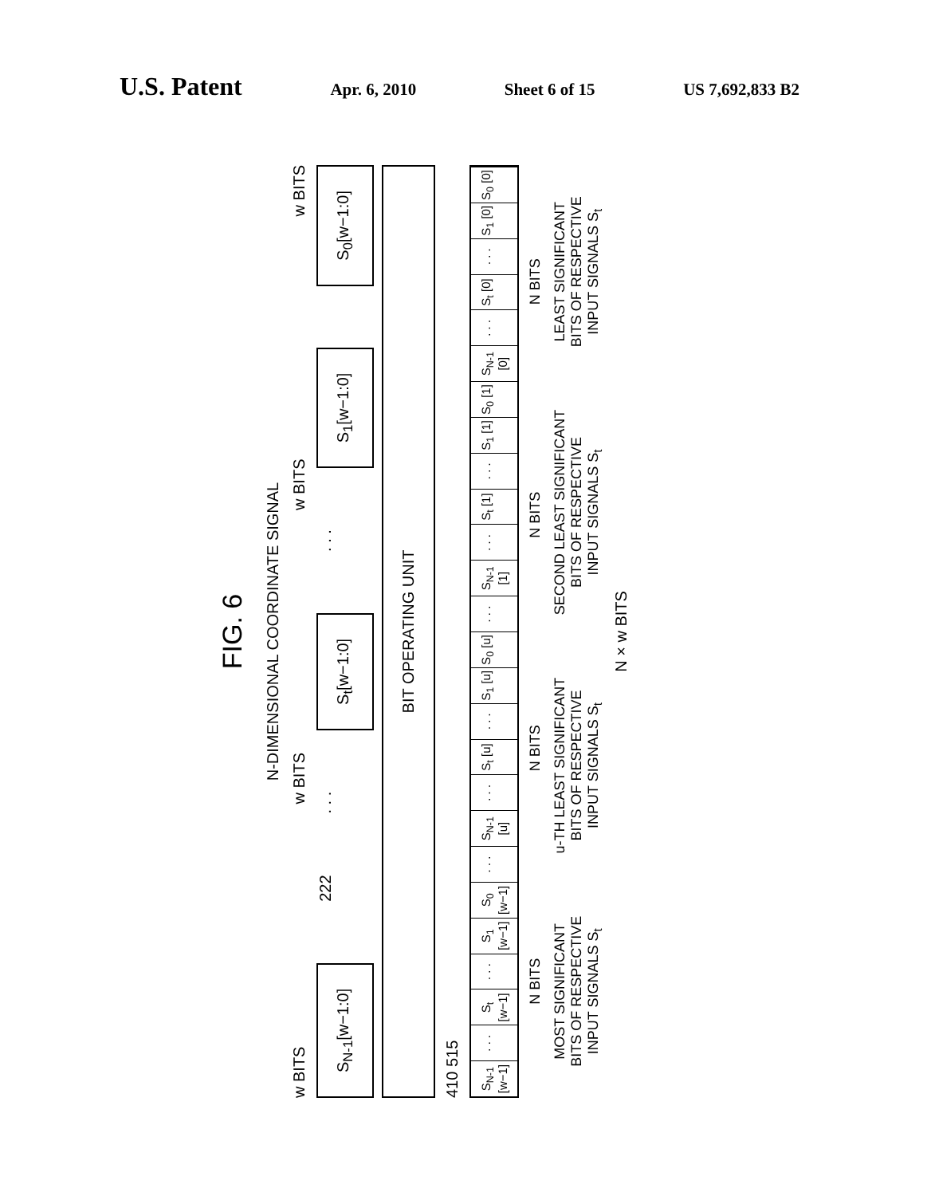U.S. Patent
Apr. 6, 2010 Sheet 6 of 15 US 7,692,833 B2
FIG. 6
N-DIMENSIONAL COORDINATE SIGNAL
w BITS
w BITS
w BITS
w BITS
S<sub>N-1</sub>[w−1:0]
222
. . .
S<sub>t</sub>[w−1:0]
. . .
S<sub>1</sub>[w−1:0]
S<sub>0</sub>[w−1:0]
BIT OPERATING UNIT
410 515
S<sub>N-1</sub> [w−1]
. . .
S<sub>t</sub> [w−1]
. . .
S<sub>1</sub> [w−1]
S<sub>0</sub> [w−1]
. . .
S<sub>N-1</sub> [u]
. . .
S<sub>t</sub> [u]
. . .
S<sub>1</sub> [u]
S<sub>0</sub> [u]
. . .
S<sub>N-1</sub> [1]
. . .
S<sub>t</sub> [1]
. . .
S<sub>1</sub> [1]
S<sub>0</sub> [1]
S<sub>N-1</sub> [0]
. . .
S<sub>t</sub> [0]
. . .
S<sub>1</sub> [0]
S<sub>0</sub> [0]
N BITS
N BITS
N BITS
N BITS
MOST SIGNIFICANT
BITS OF RESPECTIVE
INPUT SIGNALS S<sub>t</sub>
u-TH LEAST SIGNIFICANT
BITS OF RESPECTIVE
INPUT SIGNALS S<sub>t</sub>
SECOND LEAST SIGNIFICANT
BITS OF RESPECTIVE
INPUT SIGNALS S<sub>t</sub>
LEAST SIGNIFICANT
BITS OF RESPECTIVE
INPUT SIGNALS S<sub>t</sub>
N × w BITS